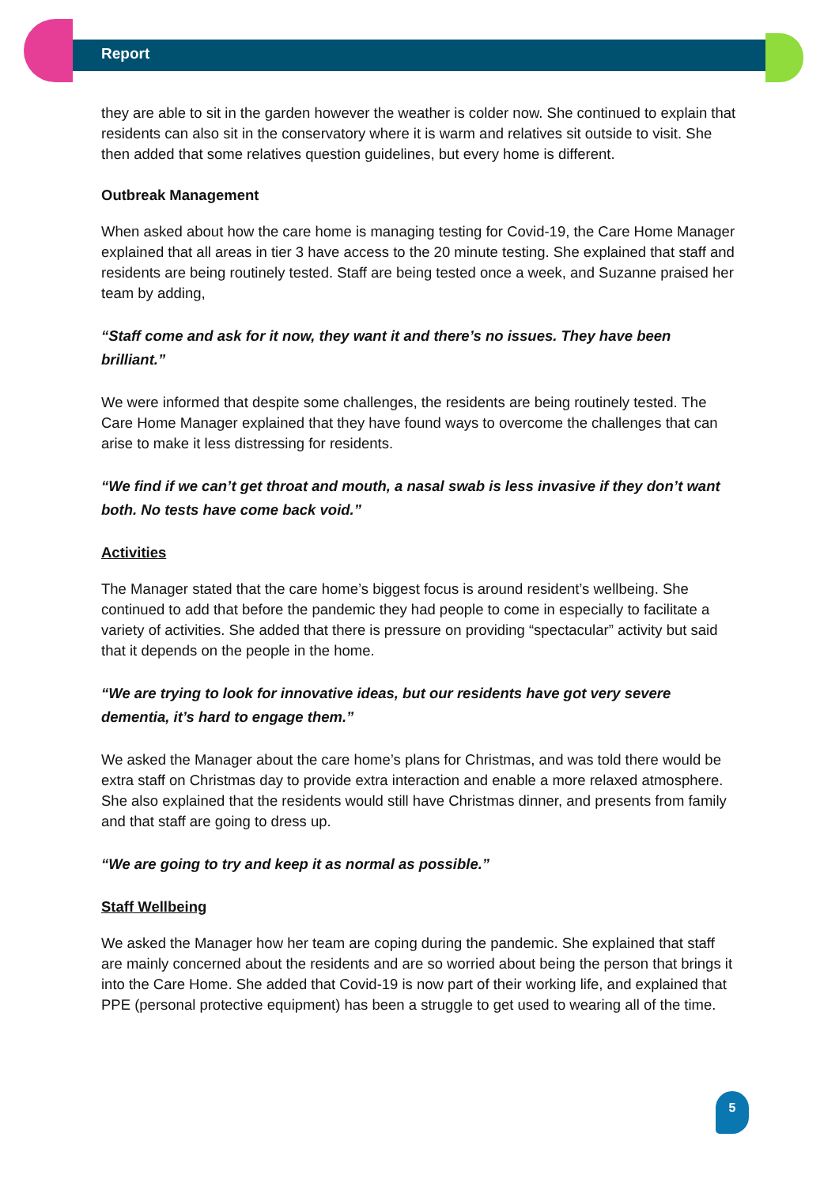Report
they are able to sit in the garden however the weather is colder now. She continued to explain that residents can also sit in the conservatory where it is warm and relatives sit outside to visit. She then added that some relatives question guidelines, but every home is different.
Outbreak Management
When asked about how the care home is managing testing for Covid-19, the Care Home Manager explained that all areas in tier 3 have access to the 20 minute testing. She explained that staff and residents are being routinely tested. Staff are being tested once a week, and Suzanne praised her team by adding,
“Staff come and ask for it now, they want it and there’s no issues. They have been brilliant.”
We were informed that despite some challenges, the residents are being routinely tested. The Care Home Manager explained that they have found ways to overcome the challenges that can arise to make it less distressing for residents.
“We find if we can’t get throat and mouth, a nasal swab is less invasive if they don’t want both. No tests have come back void.”
Activities
The Manager stated that the care home’s biggest focus is around resident’s wellbeing. She continued to add that before the pandemic they had people to come in especially to facilitate a variety of activities. She added that there is pressure on providing “spectacular” activity but said that it depends on the people in the home.
“We are trying to look for innovative ideas, but our residents have got very severe dementia, it’s hard to engage them.”
We asked the Manager about the care home’s plans for Christmas, and was told there would be extra staff on Christmas day to provide extra interaction and enable a more relaxed atmosphere. She also explained that the residents would still have Christmas dinner, and presents from family and that staff are going to dress up.
“We are going to try and keep it as normal as possible.”
Staff Wellbeing
We asked the Manager how her team are coping during the pandemic. She explained that staff are mainly concerned about the residents and are so worried about being the person that brings it into the Care Home. She added that Covid-19 is now part of their working life, and explained that PPE (personal protective equipment) has been a struggle to get used to wearing all of the time.
5